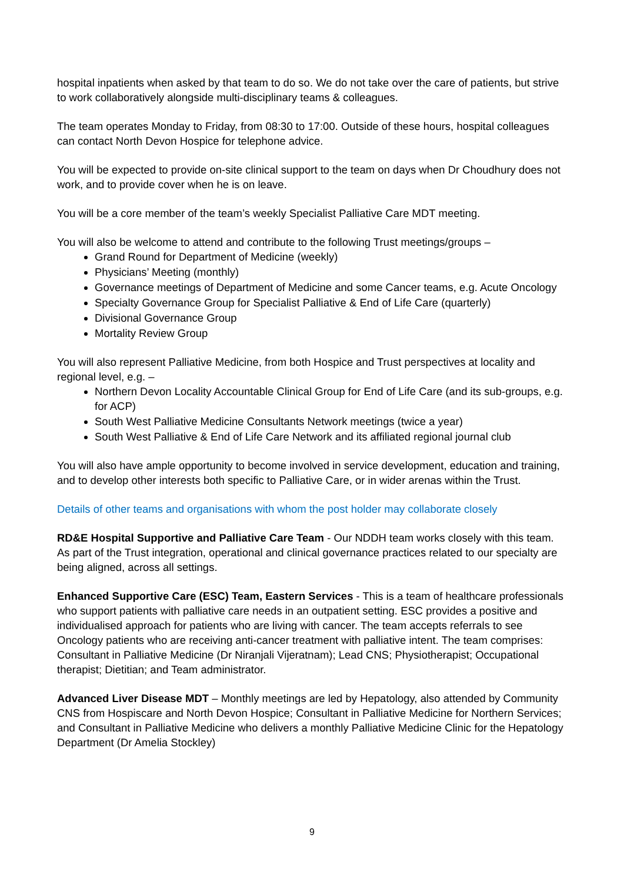hospital inpatients when asked by that team to do so. We do not take over the care of patients, but strive to work collaboratively alongside multi-disciplinary teams & colleagues.
The team operates Monday to Friday, from 08:30 to 17:00. Outside of these hours, hospital colleagues can contact North Devon Hospice for telephone advice.
You will be expected to provide on-site clinical support to the team on days when Dr Choudhury does not work, and to provide cover when he is on leave.
You will be a core member of the team’s weekly Specialist Palliative Care MDT meeting.
You will also be welcome to attend and contribute to the following Trust meetings/groups –
Grand Round for Department of Medicine (weekly)
Physicians’ Meeting (monthly)
Governance meetings of Department of Medicine and some Cancer teams, e.g. Acute Oncology
Specialty Governance Group for Specialist Palliative & End of Life Care (quarterly)
Divisional Governance Group
Mortality Review Group
You will also represent Palliative Medicine, from both Hospice and Trust perspectives at locality and regional level, e.g. –
Northern Devon Locality Accountable Clinical Group for End of Life Care (and its sub-groups, e.g. for ACP)
South West Palliative Medicine Consultants Network meetings (twice a year)
South West Palliative & End of Life Care Network and its affiliated regional journal club
You will also have ample opportunity to become involved in service development, education and training, and to develop other interests both specific to Palliative Care, or in wider arenas within the Trust.
Details of other teams and organisations with whom the post holder may collaborate closely
RD&E Hospital Supportive and Palliative Care Team - Our NDDH team works closely with this team. As part of the Trust integration, operational and clinical governance practices related to our specialty are being aligned, across all settings.
Enhanced Supportive Care (ESC) Team, Eastern Services - This is a team of healthcare professionals who support patients with palliative care needs in an outpatient setting. ESC provides a positive and individualised approach for patients who are living with cancer. The team accepts referrals to see Oncology patients who are receiving anti-cancer treatment with palliative intent. The team comprises: Consultant in Palliative Medicine (Dr Niranjali Vijeratnam); Lead CNS; Physiotherapist; Occupational therapist; Dietitian; and Team administrator.
Advanced Liver Disease MDT – Monthly meetings are led by Hepatology, also attended by Community CNS from Hospiscare and North Devon Hospice; Consultant in Palliative Medicine for Northern Services; and Consultant in Palliative Medicine who delivers a monthly Palliative Medicine Clinic for the Hepatology Department (Dr Amelia Stockley)
9